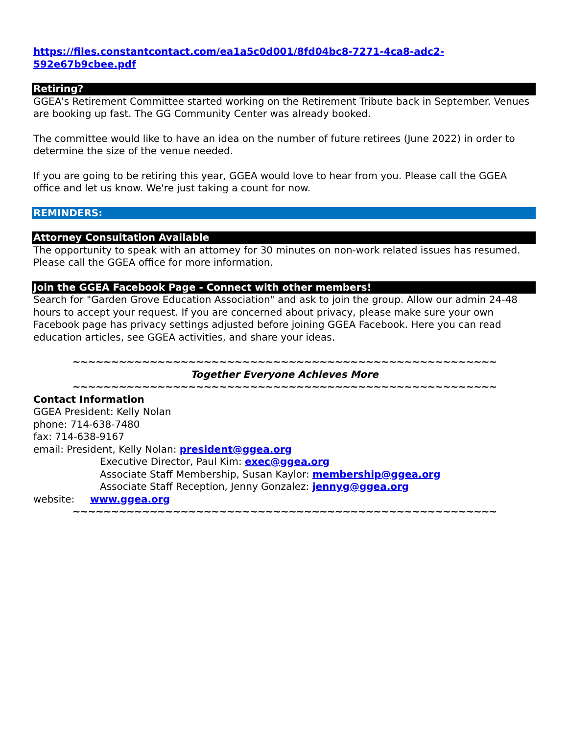https://files.constantcontact.com/ea1a5c0d001/8fd04bc8-7271-4ca8-adc2-592e67b9cbee.pdf
Retiring?
GGEA's Retirement Committee started working on the Retirement Tribute back in September. Venues are booking up fast. The GG Community Center was already booked.
The committee would like to have an idea on the number of future retirees (June 2022) in order to determine the size of the venue needed.
If you are going to be retiring this year, GGEA would love to hear from you. Please call the GGEA office and let us know. We're just taking a count for now.
REMINDERS:
Attorney Consultation Available
The opportunity to speak with an attorney for 30 minutes on non-work related issues has resumed. Please call the GGEA office for more information.
Join the GGEA Facebook Page - Connect with other members!
Search for "Garden Grove Education Association" and ask to join the group. Allow our admin 24-48 hours to accept your request. If you are concerned about privacy, please make sure your own Facebook page has privacy settings adjusted before joining GGEA Facebook. Here you can read education articles, see GGEA activities, and share your ideas.
~~~~~~~~~~~~~~~~~~~~~~~~~~~~~~~~~~~~~~~~~~~~~~~~~~~~~~~
Together Everyone Achieves More
~~~~~~~~~~~~~~~~~~~~~~~~~~~~~~~~~~~~~~~~~~~~~~~~~~~~~~~
Contact Information
GGEA President: Kelly Nolan
phone: 714-638-7480
fax: 714-638-9167
email: President, Kelly Nolan: president@ggea.org
Executive Director, Paul Kim: exec@ggea.org
Associate Staff Membership, Susan Kaylor: membership@ggea.org
Associate Staff Reception, Jenny Gonzalez: jennyg@ggea.org
website: www.ggea.org
~~~~~~~~~~~~~~~~~~~~~~~~~~~~~~~~~~~~~~~~~~~~~~~~~~~~~~~